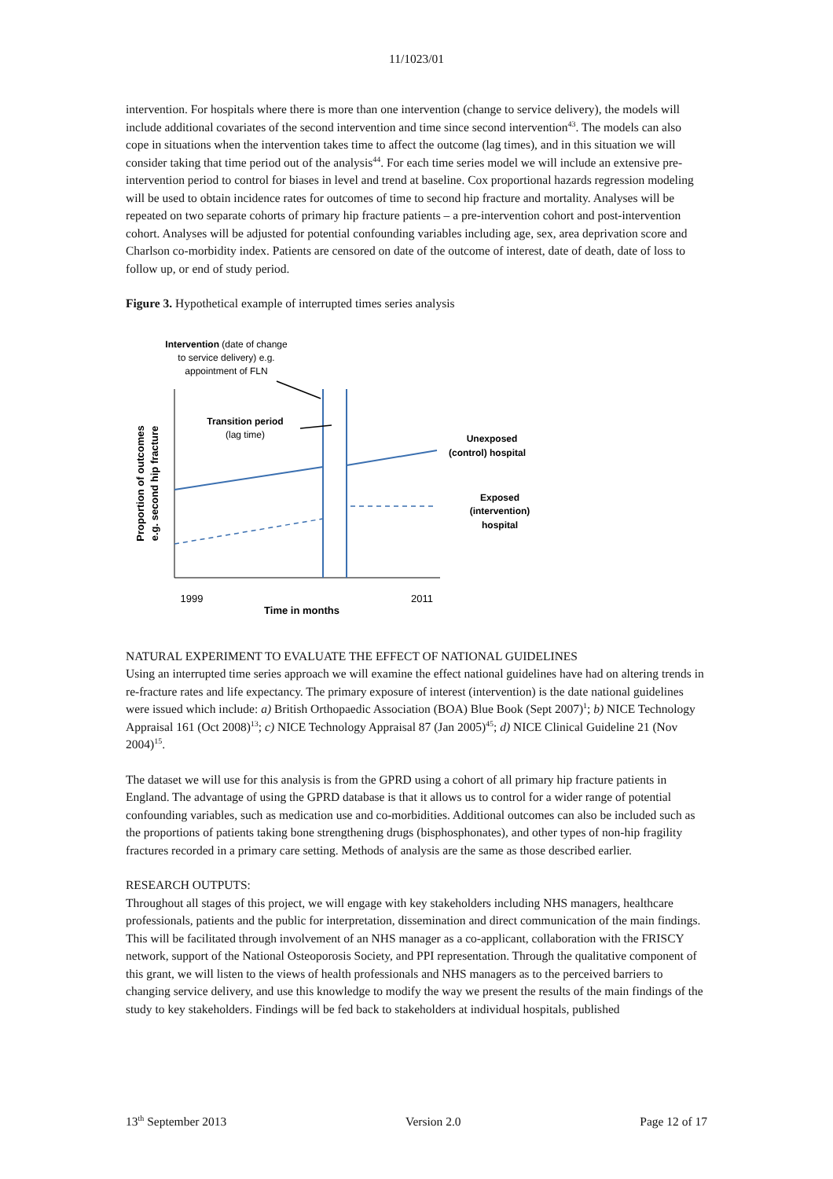11/1023/01
intervention. For hospitals where there is more than one intervention (change to service delivery), the models will include additional covariates of the second intervention and time since second intervention<sup>43</sup>. The models can also cope in situations when the intervention takes time to affect the outcome (lag times), and in this situation we will consider taking that time period out of the analysis<sup>44</sup>. For each time series model we will include an extensive pre-intervention period to control for biases in level and trend at baseline. Cox proportional hazards regression modeling will be used to obtain incidence rates for outcomes of time to second hip fracture and mortality. Analyses will be repeated on two separate cohorts of primary hip fracture patients – a pre-intervention cohort and post-intervention cohort. Analyses will be adjusted for potential confounding variables including age, sex, area deprivation score and Charlson co-morbidity index. Patients are censored on date of the outcome of interest, date of death, date of loss to follow up, or end of study period.
Figure 3. Hypothetical example of interrupted times series analysis
Intervention (date of change
to service delivery) e.g.
appointment of FLN
Transition period
(lag time)
Unexposed
(control) hospital
Exposed
(intervention)
hospital
Proportion of outcomes
e.g. second hip fracture
1999
2011
Time in months
NATURAL EXPERIMENT TO EVALUATE THE EFFECT OF NATIONAL GUIDELINES
Using an interrupted time series approach we will examine the effect national guidelines have had on altering trends in re-fracture rates and life expectancy. The primary exposure of interest (intervention) is the date national guidelines were issued which include: a) British Orthopaedic Association (BOA) Blue Book (Sept 2007)<sup>1</sup>; b) NICE Technology Appraisal 161 (Oct 2008)<sup>13</sup>; c) NICE Technology Appraisal 87 (Jan 2005)<sup>45</sup>; d) NICE Clinical Guideline 21 (Nov 2004)<sup>15</sup>.
The dataset we will use for this analysis is from the GPRD using a cohort of all primary hip fracture patients in England. The advantage of using the GPRD database is that it allows us to control for a wider range of potential confounding variables, such as medication use and co-morbidities. Additional outcomes can also be included such as the proportions of patients taking bone strengthening drugs (bisphosphonates), and other types of non-hip fragility fractures recorded in a primary care setting. Methods of analysis are the same as those described earlier.
RESEARCH OUTPUTS:
Throughout all stages of this project, we will engage with key stakeholders including NHS managers, healthcare professionals, patients and the public for interpretation, dissemination and direct communication of the main findings. This will be facilitated through involvement of an NHS manager as a co-applicant, collaboration with the FRISCY network, support of the National Osteoporosis Society, and PPI representation. Through the qualitative component of this grant, we will listen to the views of health professionals and NHS managers as to the perceived barriers to changing service delivery, and use this knowledge to modify the way we present the results of the main findings of the study to key stakeholders. Findings will be fed back to stakeholders at individual hospitals, published
13<sup>th</sup> September 2013 Version 2.0 Page 12 of 17